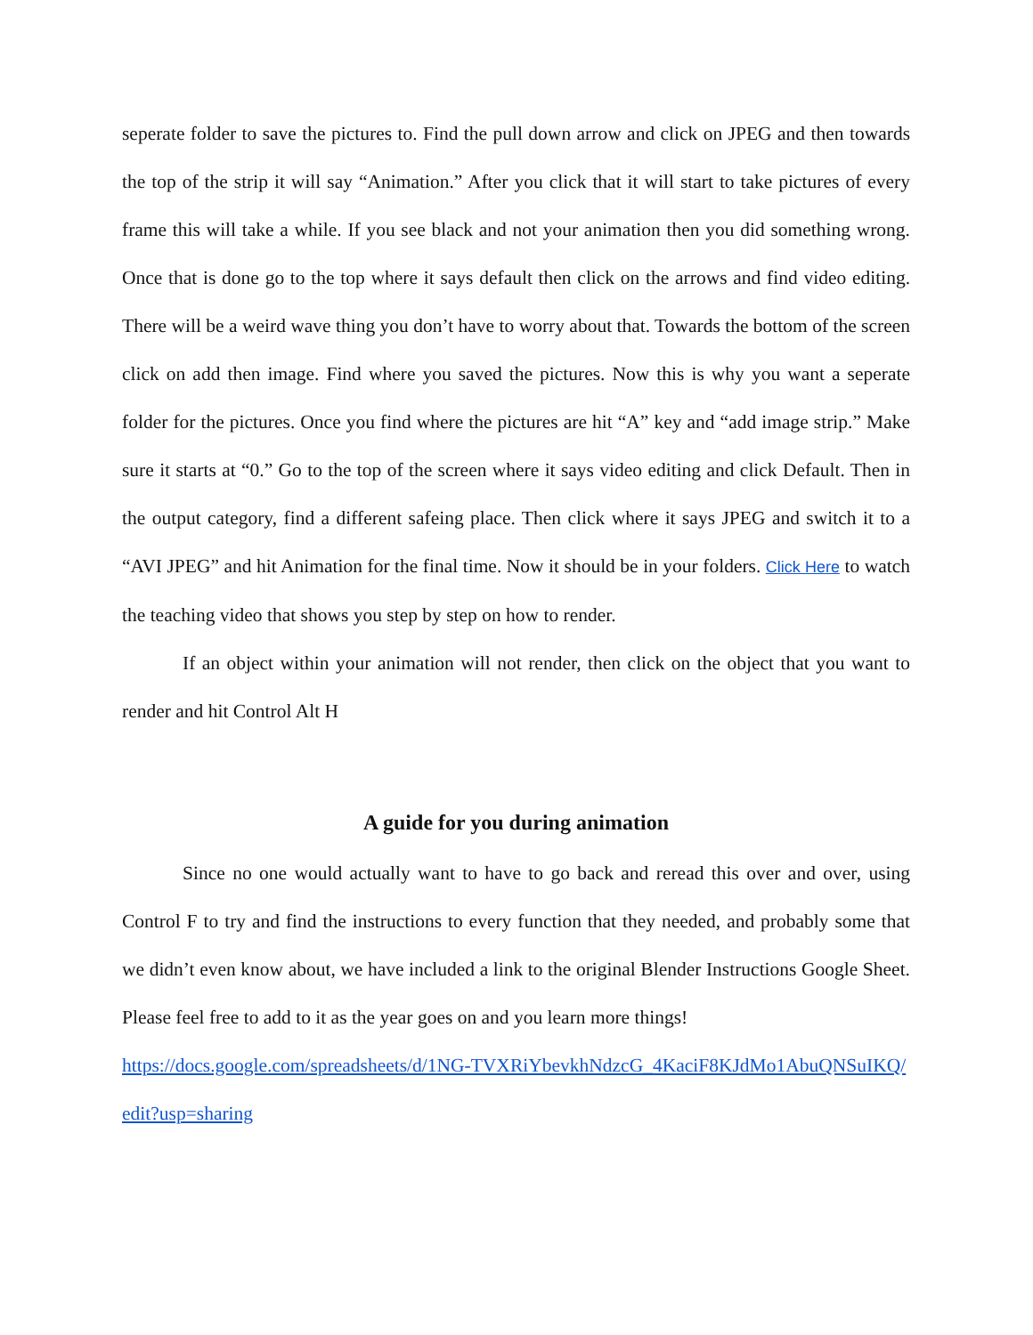seperate folder to save the pictures to. Find the pull down arrow and click on JPEG and then towards the top of the strip it will say “Animation.” After you click that it will start to take pictures of every frame this will take a while. If you see black and not your animation then you did something wrong. Once that is done go to the top where it says default then click on the arrows and find video editing. There will be a weird wave thing you don’t have to worry about that. Towards the bottom of the screen click on add then image. Find where you saved the pictures. Now this is why you want a seperate folder for the pictures. Once you find where the pictures are hit “A” key and “add image strip.” Make sure it starts at “0.” Go to the top of the screen where it says video editing and click Default. Then in the output category, find a different safeing place. Then click where it says JPEG and switch it to a “AVI JPEG” and hit Animation for the final time. Now it should be in your folders. Click Here to watch the teaching video that shows you step by step on how to render.
If an object within your animation will not render, then click on the object that you want to render and hit Control Alt H
A guide for you during animation
Since no one would actually want to have to go back and reread this over and over, using Control F to try and find the instructions to every function that they needed, and probably some that we didn’t even know about, we have included a link to the original Blender Instructions Google Sheet. Please feel free to add to it as the year goes on and you learn more things!
https://docs.google.com/spreadsheets/d/1NG-TVXRiYbevkhNdzcG_4KaciF8KJdMo1AbuQNSuIKQ/edit?usp=sharing